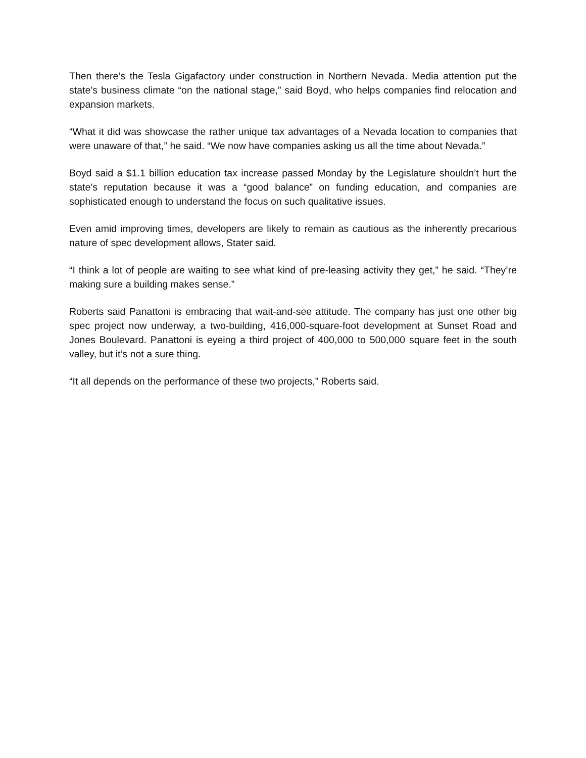Then there’s the Tesla Gigafactory under construction in Northern Nevada. Media attention put the state’s business climate “on the national stage,” said Boyd, who helps companies find relocation and expansion markets.
“What it did was showcase the rather unique tax advantages of a Nevada location to companies that were unaware of that,” he said. “We now have companies asking us all the time about Nevada.”
Boyd said a $1.1 billion education tax increase passed Monday by the Legislature shouldn’t hurt the state’s reputation because it was a “good balance” on funding education, and companies are sophisticated enough to understand the focus on such qualitative issues.
Even amid improving times, developers are likely to remain as cautious as the inherently precarious nature of spec development allows, Stater said.
“I think a lot of people are waiting to see what kind of pre-leasing activity they get,” he said. “They’re making sure a building makes sense.”
Roberts said Panattoni is embracing that wait-and-see attitude. The company has just one other big spec project now underway, a two-building, 416,000-square-foot development at Sunset Road and Jones Boulevard. Panattoni is eyeing a third project of 400,000 to 500,000 square feet in the south valley, but it’s not a sure thing.
“It all depends on the performance of these two projects,” Roberts said.